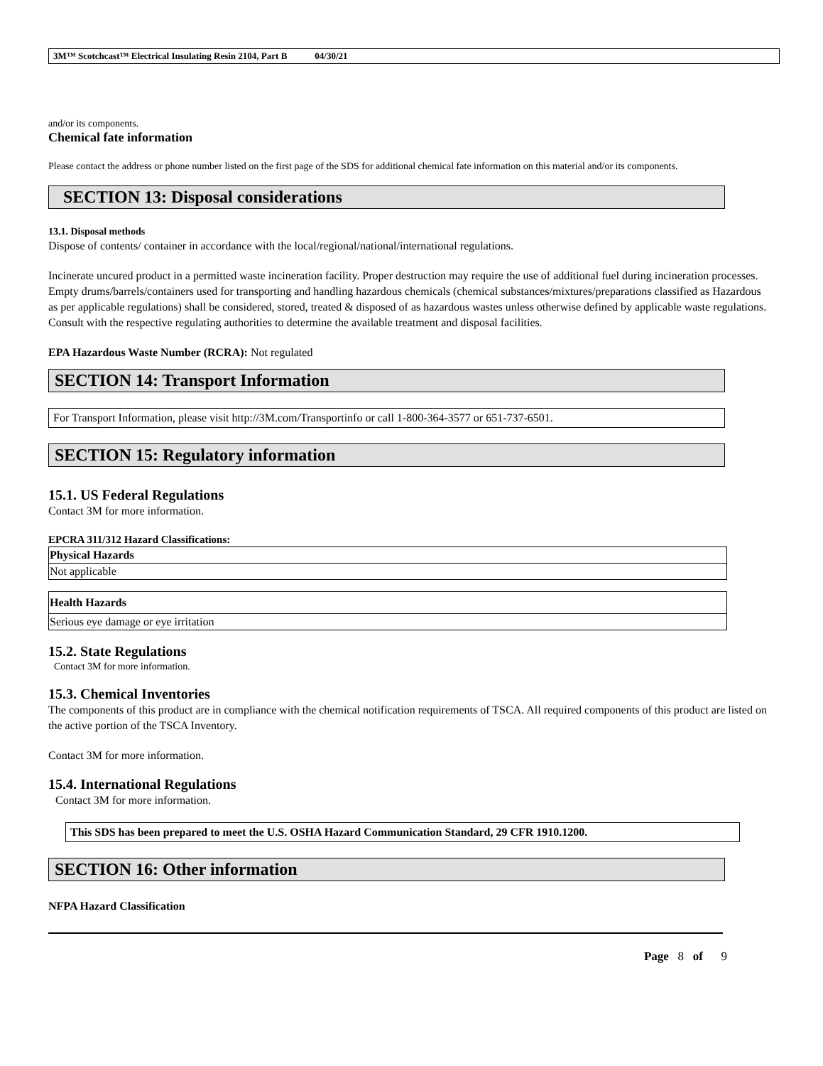3M™ Scotchcast™ Electrical Insulating Resin 2104, Part B 04/30/21
and/or its components.
Chemical fate information
Please contact the address or phone number listed on the first page of the SDS for additional chemical fate information on this material and/or its components.
SECTION 13: Disposal considerations
13.1. Disposal methods
Dispose of contents/ container in accordance with the local/regional/national/international regulations.
Incinerate uncured product in a permitted waste incineration facility. Proper destruction may require the use of additional fuel during incineration processes. Empty drums/barrels/containers used for transporting and handling hazardous chemicals (chemical substances/mixtures/preparations classified as Hazardous as per applicable regulations) shall be considered, stored, treated & disposed of as hazardous wastes unless otherwise defined by applicable waste regulations. Consult with the respective regulating authorities to determine the available treatment and disposal facilities.
EPA Hazardous Waste Number (RCRA): Not regulated
SECTION 14: Transport Information
For Transport Information, please visit http://3M.com/Transportinfo or call 1-800-364-3577 or 651-737-6501.
SECTION 15: Regulatory information
15.1. US Federal Regulations
Contact 3M for more information.
EPCRA 311/312 Hazard Classifications:
| Physical Hazards |
| Not applicable |
| Health Hazards |
| Serious eye damage or eye irritation |
15.2. State Regulations
Contact 3M for more information.
15.3. Chemical Inventories
The components of this product are in compliance with the chemical notification requirements of TSCA. All required components of this product are listed on the active portion of the TSCA Inventory.
Contact 3M for more information.
15.4. International Regulations
Contact 3M for more information.
This SDS has been prepared to meet the U.S. OSHA Hazard Communication Standard, 29 CFR 1910.1200.
SECTION 16: Other information
NFPA Hazard Classification
Page 8 of 9